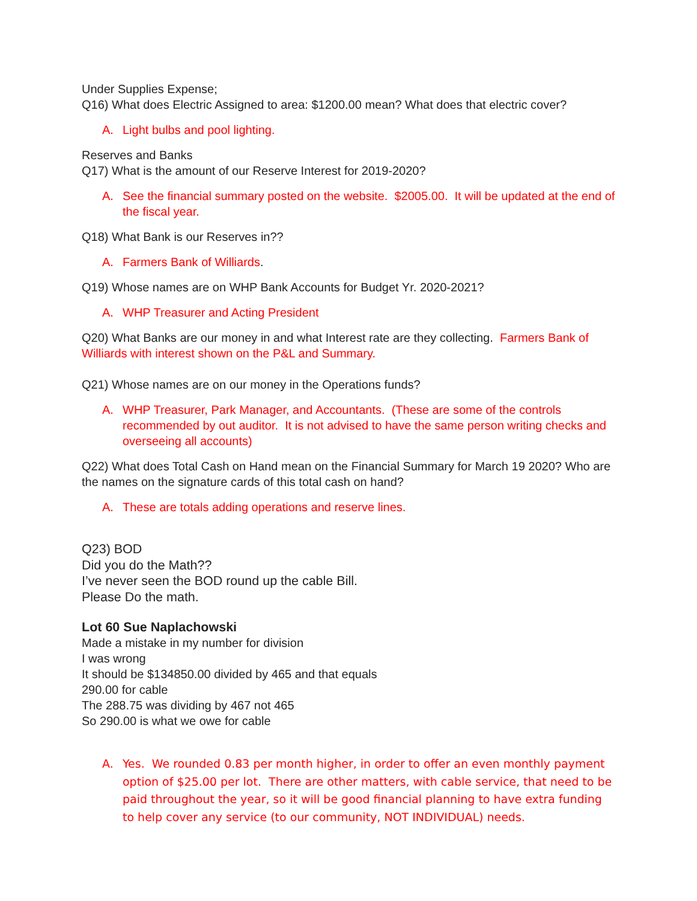Under Supplies Expense;
Q16) What does Electric Assigned to area: $1200.00 mean? What does that electric cover?
A. Light bulbs and pool lighting.
Reserves and Banks
Q17) What is the amount of our Reserve Interest for 2019-2020?
A. See the financial summary posted on the website. $2005.00. It will be updated at the end of the fiscal year.
Q18) What Bank is our Reserves in??
A. Farmers Bank of Williards.
Q19) Whose names are on WHP Bank Accounts for Budget Yr. 2020-2021?
A. WHP Treasurer and Acting President
Q20) What Banks are our money in and what Interest rate are they collecting. Farmers Bank of Williards with interest shown on the P&L and Summary.
Q21) Whose names are on our money in the Operations funds?
A. WHP Treasurer, Park Manager, and Accountants. (These are some of the controls recommended by out auditor. It is not advised to have the same person writing checks and overseeing all accounts)
Q22) What does Total Cash on Hand mean on the Financial Summary for March 19 2020? Who are the names on the signature cards of this total cash on hand?
A. These are totals adding operations and reserve lines.
Q23) BOD
Did you do the Math??
I’ve never seen the BOD round up the cable Bill.
Please Do the math.
Lot 60 Sue Naplachowski
Made a mistake in my number for division
I was wrong
It should be $134850.00 divided by 465 and that equals
290.00 for cable
The 288.75 was dividing by 467 not 465
So 290.00 is what we owe for cable
A. Yes. We rounded 0.83 per month higher, in order to offer an even monthly payment option of $25.00 per lot. There are other matters, with cable service, that need to be paid throughout the year, so it will be good financial planning to have extra funding to help cover any service (to our community, NOT INDIVIDUAL) needs.